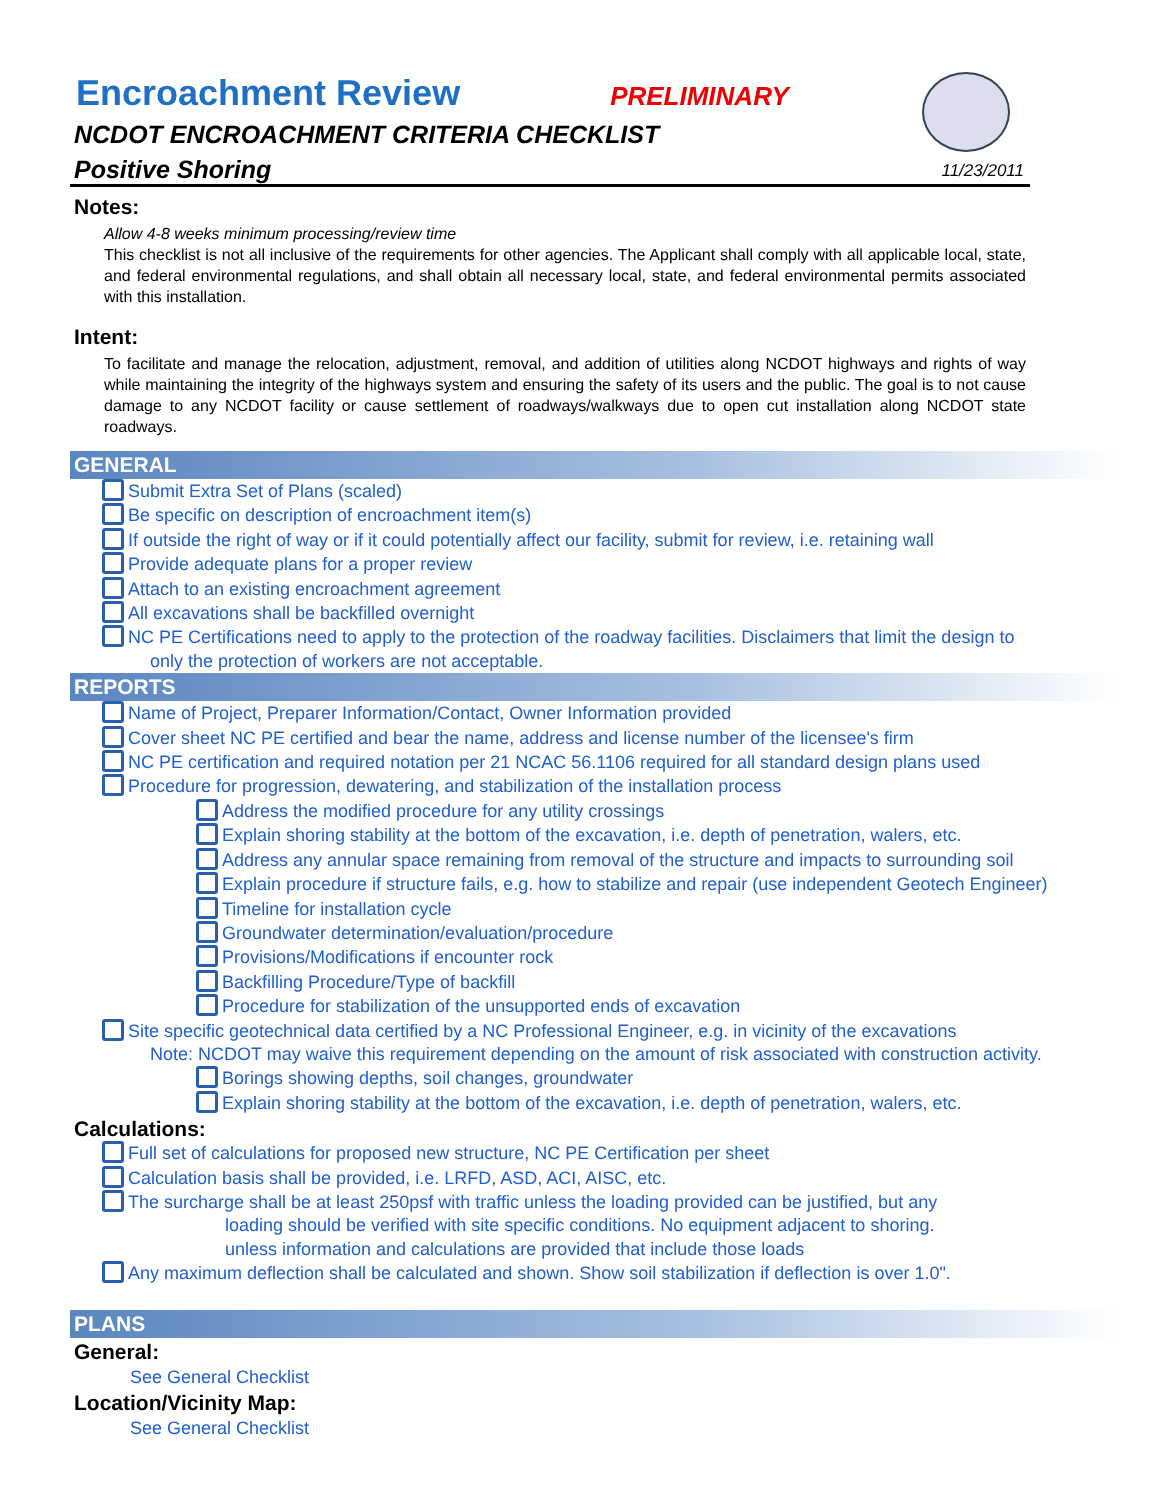Encroachment Review PRELIMINARY
NCDOT ENCROACHMENT CRITERIA CHECKLIST
Positive Shoring
11/23/2011
Notes:
Allow 4-8 weeks minimum processing/review time
This checklist is not all inclusive of the requirements for other agencies. The Applicant shall comply with all applicable local, state, and federal environmental regulations, and shall obtain all necessary local, state, and federal environmental permits associated with this installation.
Intent:
To facilitate and manage the relocation, adjustment, removal, and addition of utilities along NCDOT highways and rights of way while maintaining the integrity of the highways system and ensuring the safety of its users and the public. The goal is to not cause damage to any NCDOT facility or cause settlement of roadways/walkways due to open cut installation along NCDOT state roadways.
GENERAL
Submit Extra Set of Plans (scaled)
Be specific on description of encroachment item(s)
If outside the right of way or if it could potentially affect our facility, submit for review, i.e. retaining wall
Provide adequate plans for a proper review
Attach to an existing encroachment agreement
All excavations shall be backfilled overnight
NC PE Certifications need to apply to the protection of the roadway facilities. Disclaimers that limit the design to
only the protection of workers are not acceptable.
REPORTS
Name of Project, Preparer Information/Contact, Owner Information provided
Cover sheet NC PE certified and bear the name, address and license number of the licensee's firm
NC PE certification and required notation per 21 NCAC 56.1106 required for all standard design plans used
Procedure for progression, dewatering, and stabilization of the installation process
Address the modified procedure for any utility crossings
Explain shoring stability at the bottom of the excavation, i.e. depth of penetration, walers, etc.
Address any annular space remaining from removal of the structure and impacts to surrounding soil
Explain procedure if structure fails, e.g. how to stabilize and repair (use independent Geotech Engineer)
Timeline for installation cycle
Groundwater determination/evaluation/procedure
Provisions/Modifications if encounter rock
Backfilling Procedure/Type of backfill
Procedure for stabilization of the unsupported ends of excavation
Site specific geotechnical data certified by a NC Professional Engineer, e.g. in vicinity of the excavations
Note: NCDOT may waive this requirement depending on the amount of risk associated with construction activity.
Borings showing depths, soil changes, groundwater
Explain shoring stability at the bottom of the excavation, i.e. depth of penetration, walers, etc.
Calculations:
Full set of calculations for proposed new structure, NC PE Certification per sheet
Calculation basis shall be provided, i.e. LRFD, ASD, ACI, AISC, etc.
The surcharge shall be at least 250psf with traffic unless the loading provided can be justified, but any
loading should be verified with site specific conditions. No equipment adjacent to shoring.
unless information and calculations are provided that include those loads
Any maximum deflection shall be calculated and shown. Show soil stabilization if deflection is over 1.0".
PLANS
General:
See General Checklist
Location/Vicinity Map:
See General Checklist